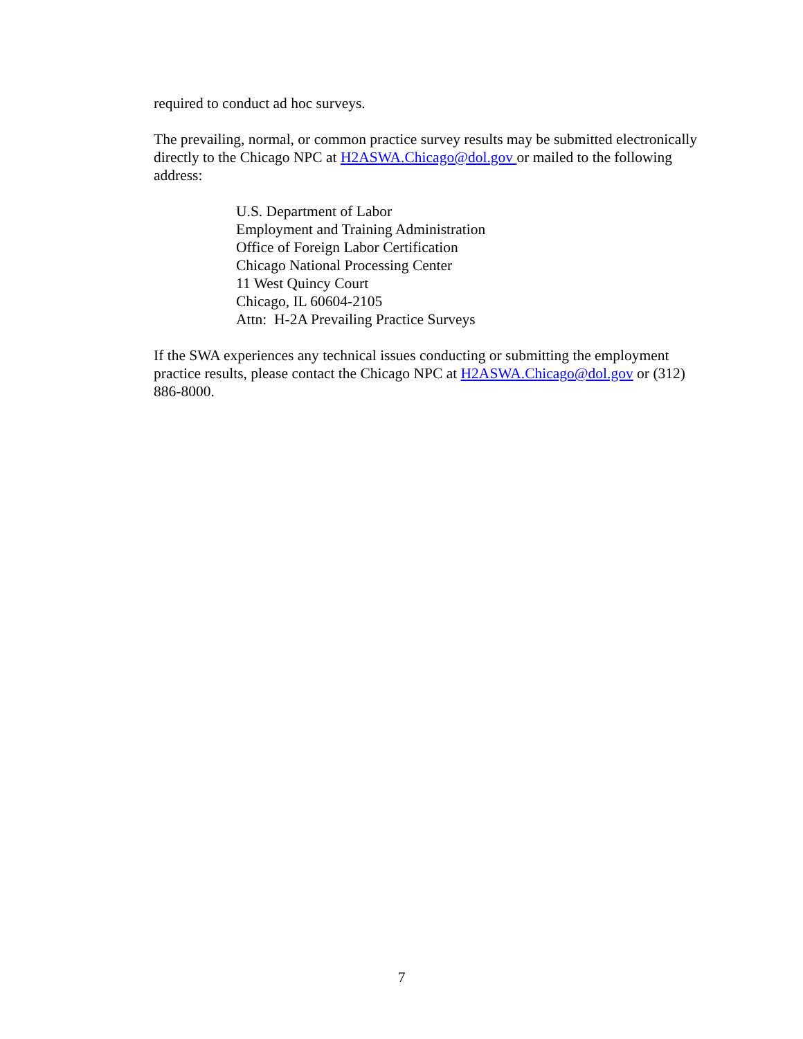required to conduct ad hoc surveys.
The prevailing, normal, or common practice survey results may be submitted electronically directly to the Chicago NPC at H2ASWA.Chicago@dol.gov or mailed to the following address:
U.S. Department of Labor
Employment and Training Administration
Office of Foreign Labor Certification
Chicago National Processing Center
11 West Quincy Court
Chicago, IL 60604-2105
Attn: H-2A Prevailing Practice Surveys
If the SWA experiences any technical issues conducting or submitting the employment practice results, please contact the Chicago NPC at H2ASWA.Chicago@dol.gov or (312) 886-8000.
7